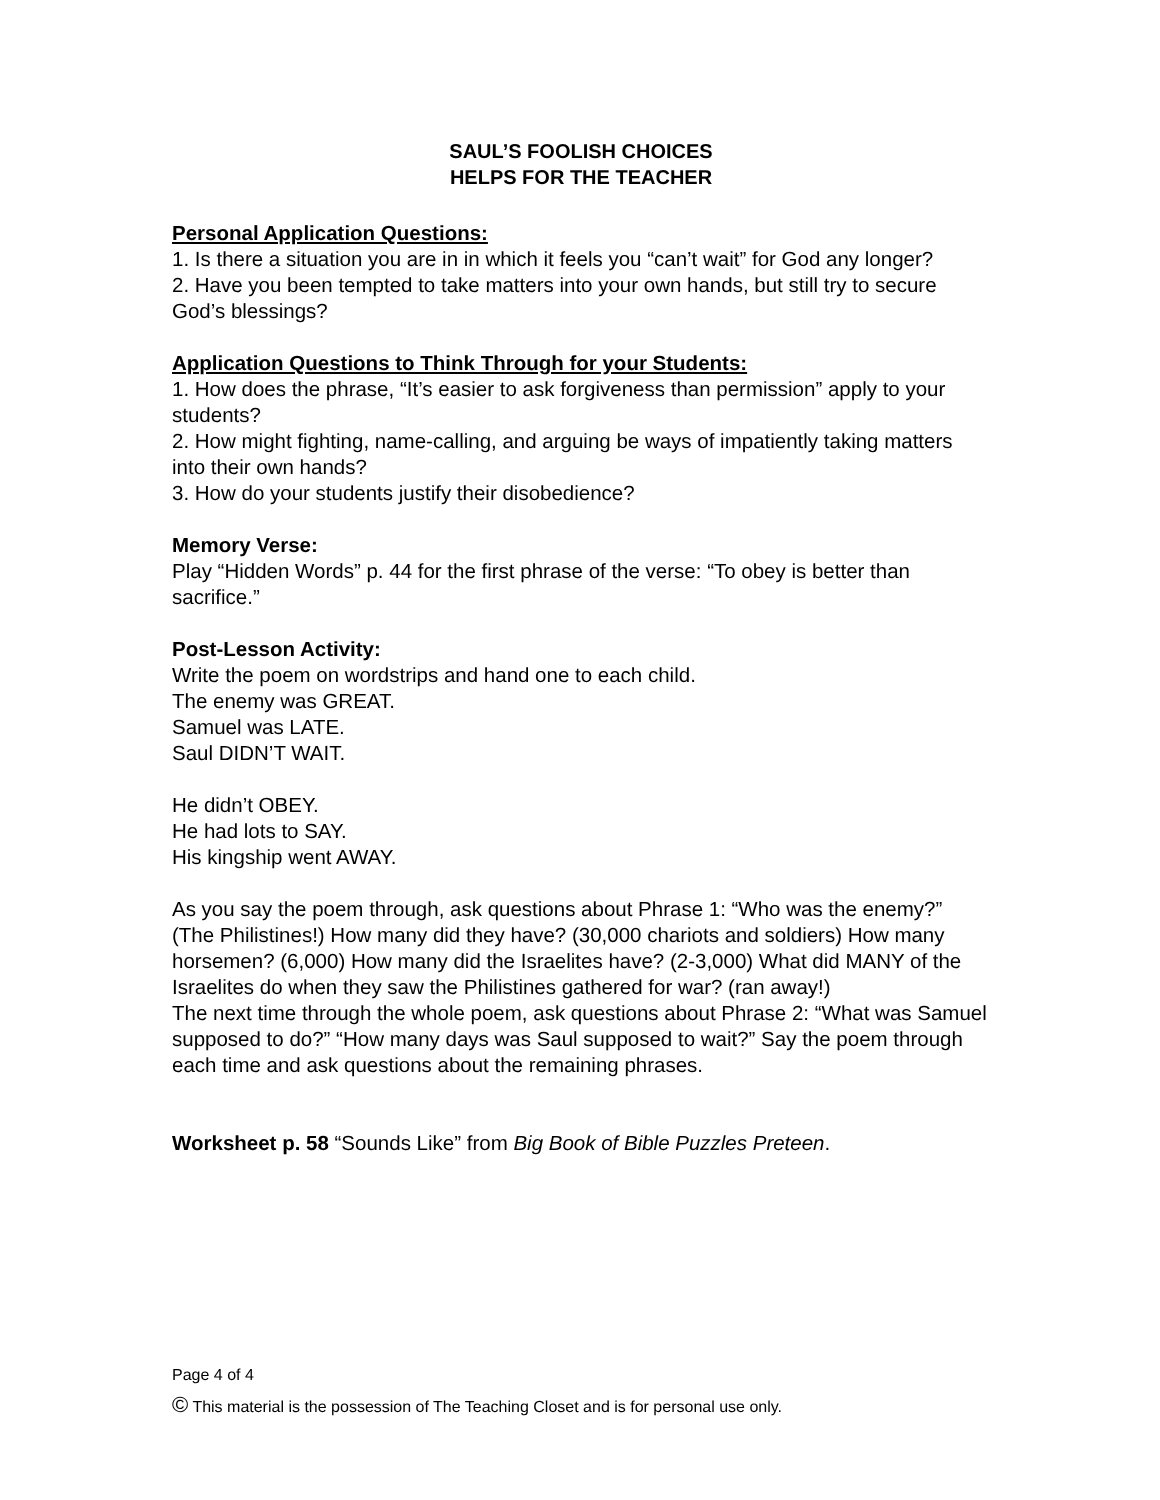SAUL’S FOOLISH CHOICES
HELPS FOR THE TEACHER
Personal Application Questions:
1. Is there a situation you are in in which it feels you “can’t wait” for God any longer?
2. Have you been tempted to take matters into your own hands, but still try to secure God’s blessings?
Application Questions to Think Through for your Students:
1. How does the phrase, “It’s easier to ask forgiveness than permission” apply to your students?
2. How might fighting, name-calling, and arguing be ways of impatiently taking matters into their own hands?
3. How do your students justify their disobedience?
Memory Verse:
Play “Hidden Words” p. 44 for the first phrase of the verse: “To obey is better than sacrifice.”
Post-Lesson Activity:
Write the poem on wordstrips and hand one to each child.
The enemy was GREAT.
Samuel was LATE.
Saul DIDN’T WAIT.
He didn’t OBEY.
He had lots to SAY.
His kingship went AWAY.
As you say the poem through, ask questions about Phrase 1: “Who was the enemy?” (The Philistines!) How many did they have? (30,000 chariots and soldiers) How many horsemen? (6,000) How many did the Israelites have? (2-3,000) What did MANY of the Israelites do when they saw the Philistines gathered for war? (ran away!)
The next time through the whole poem, ask questions about Phrase 2: “What was Samuel supposed to do?” “How many days was Saul supposed to wait?” Say the poem through each time and ask questions about the remaining phrases.
Worksheet p. 58 “Sounds Like” from Big Book of Bible Puzzles Preteen.
Page 4 of 4
© This material is the possession of The Teaching Closet and is for personal use only.